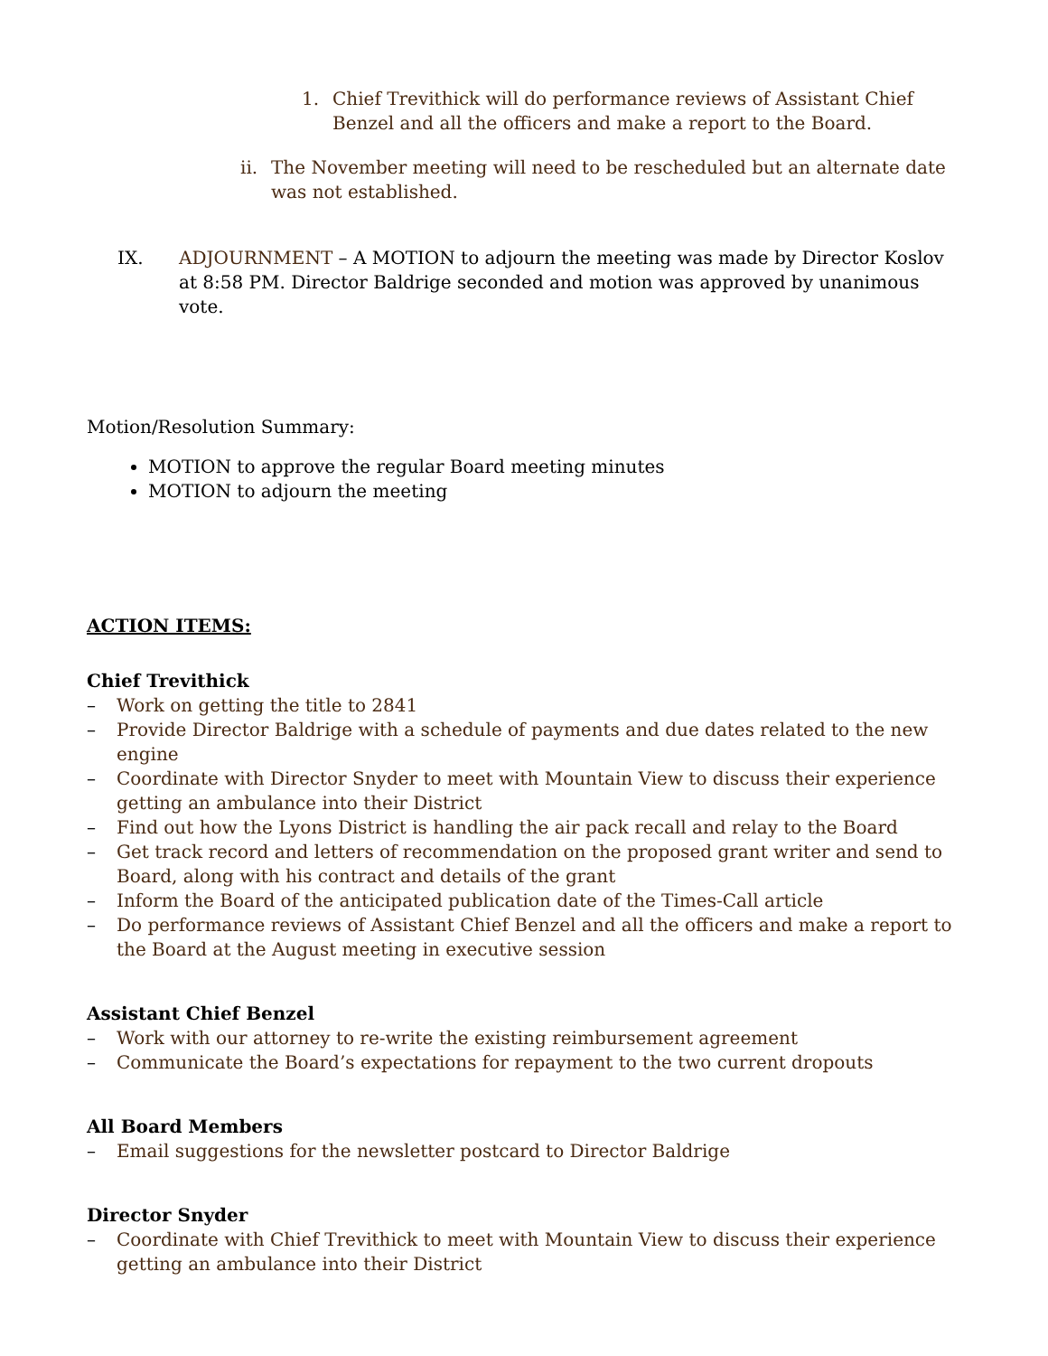1. Chief Trevithick will do performance reviews of Assistant Chief Benzel and all the officers and make a report to the Board.
ii.
The November meeting will need to be rescheduled but an alternate date was not established.
IX. ADJOURNMENT – A MOTION to adjourn the meeting was made by Director Koslov at 8:58 PM. Director Baldrige seconded and motion was approved by unanimous vote.
Motion/Resolution Summary:
MOTION to approve the regular Board meeting minutes
MOTION to adjourn the meeting
ACTION ITEMS:
Chief Trevithick
– Work on getting the title to 2841
– Provide Director Baldrige with a schedule of payments and due dates related to the new engine
– Coordinate with Director Snyder to meet with Mountain View to discuss their experience getting an ambulance into their District
– Find out how the Lyons District is handling the air pack recall and relay to the Board
– Get track record and letters of recommendation on the proposed grant writer and send to Board, along with his contract and details of the grant
– Inform the Board of the anticipated publication date of the Times-Call article
– Do performance reviews of Assistant Chief Benzel and all the officers and make a report to the Board at the August meeting in executive session
Assistant Chief Benzel
– Work with our attorney to re-write the existing reimbursement agreement
– Communicate the Board’s expectations for repayment to the two current dropouts
All Board Members
– Email suggestions for the newsletter postcard to Director Baldrige
Director Snyder
– Coordinate with Chief Trevithick to meet with Mountain View to discuss their experience getting an ambulance into their District